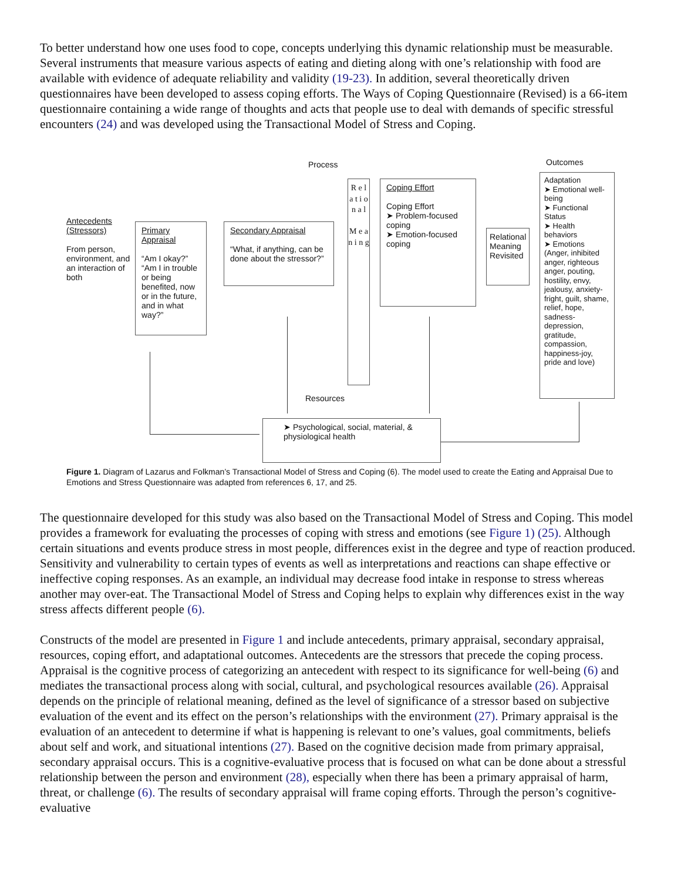To better understand how one uses food to cope, concepts underlying this dynamic relationship must be measurable. Several instruments that measure various aspects of eating and dieting along with one’s relationship with food are available with evidence of adequate reliability and validity (19-23). In addition, several theoretically driven questionnaires have been developed to assess coping efforts. The Ways of Coping Questionnaire (Revised) is a 66-item questionnaire containing a wide range of thoughts and acts that people use to deal with demands of specific stressful encounters (24) and was developed using the Transactional Model of Stress and Coping.
Process Outcomes
Antecedents (Stressors)
From person, environment, and an interaction of both
Primary Appraisal
“Am I okay?” “Am I in trouble or being benefited, now or in the future, and in what way?”
Secondary Appraisal
“What, if anything, can be done about the stressor?”
R e l a t i o n a l
M e a n i n g
Coping Effort
Coping Effort
➤ Problem-focused coping
➤ Emotion-focused coping
Relational Meaning Revisited
Adaptation
➤ Emotional well-being
➤ Functional Status
➤ Health behaviors
➤ Emotions
(Anger, inhibited anger, righteous anger, pouting, hostility, envy, jealousy, anxiety-fright, guilt, shame, relief, hope, sadness-depression, gratitude, compassion, happiness-joy, pride and love)
Resources
➤ Psychological, social, material, & physiological health
Figure 1. Diagram of Lazarus and Folkman’s Transactional Model of Stress and Coping (6). The model used to create the Eating and Appraisal Due to Emotions and Stress Questionnaire was adapted from references 6, 17, and 25.
The questionnaire developed for this study was also based on the Transactional Model of Stress and Coping. This model provides a framework for evaluating the processes of coping with stress and emotions (see Figure 1) (25). Although certain situations and events produce stress in most people, differences exist in the degree and type of reaction produced. Sensitivity and vulnerability to certain types of events as well as interpretations and reactions can shape effective or ineffective coping responses. As an example, an individual may decrease food intake in response to stress whereas another may over-eat. The Transactional Model of Stress and Coping helps to explain why differences exist in the way stress affects different people (6).
Constructs of the model are presented in Figure 1 and include antecedents, primary appraisal, secondary appraisal, resources, coping effort, and adaptational outcomes. Antecedents are the stressors that precede the coping process. Appraisal is the cognitive process of categorizing an antecedent with respect to its significance for well-being (6) and mediates the transactional process along with social, cultural, and psychological resources available (26). Appraisal depends on the principle of relational meaning, defined as the level of significance of a stressor based on subjective evaluation of the event and its effect on the person’s relationships with the environment (27). Primary appraisal is the evaluation of an antecedent to determine if what is happening is relevant to one’s values, goal commitments, beliefs about self and work, and situational intentions (27). Based on the cognitive decision made from primary appraisal, secondary appraisal occurs. This is a cognitive-evaluative process that is focused on what can be done about a stressful relationship between the person and environment (28), especially when there has been a primary appraisal of harm, threat, or challenge (6). The results of secondary appraisal will frame coping efforts. Through the person’s cognitive-evaluative